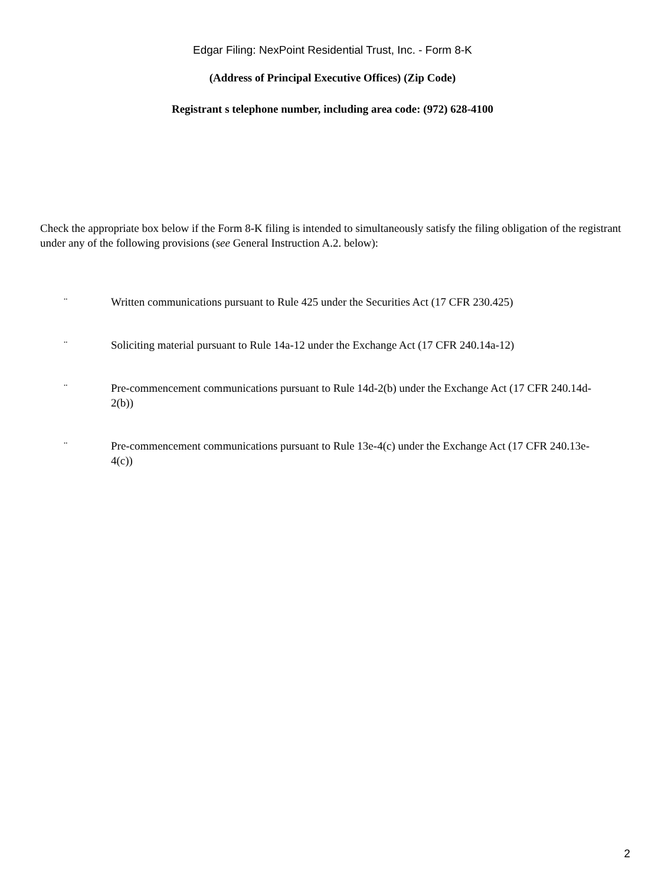Edgar Filing: NexPoint Residential Trust, Inc. - Form 8-K
(Address of Principal Executive Offices) (Zip Code)
Registrant s telephone number, including area code: (972) 628-4100
Check the appropriate box below if the Form 8-K filing is intended to simultaneously satisfy the filing obligation of the registrant under any of the following provisions (see General Instruction A.2. below):
¨ Written communications pursuant to Rule 425 under the Securities Act (17 CFR 230.425)
¨ Soliciting material pursuant to Rule 14a-12 under the Exchange Act (17 CFR 240.14a-12)
¨ Pre-commencement communications pursuant to Rule 14d-2(b) under the Exchange Act (17 CFR 240.14d-2(b))
¨ Pre-commencement communications pursuant to Rule 13e-4(c) under the Exchange Act (17 CFR 240.13e-4(c))
2